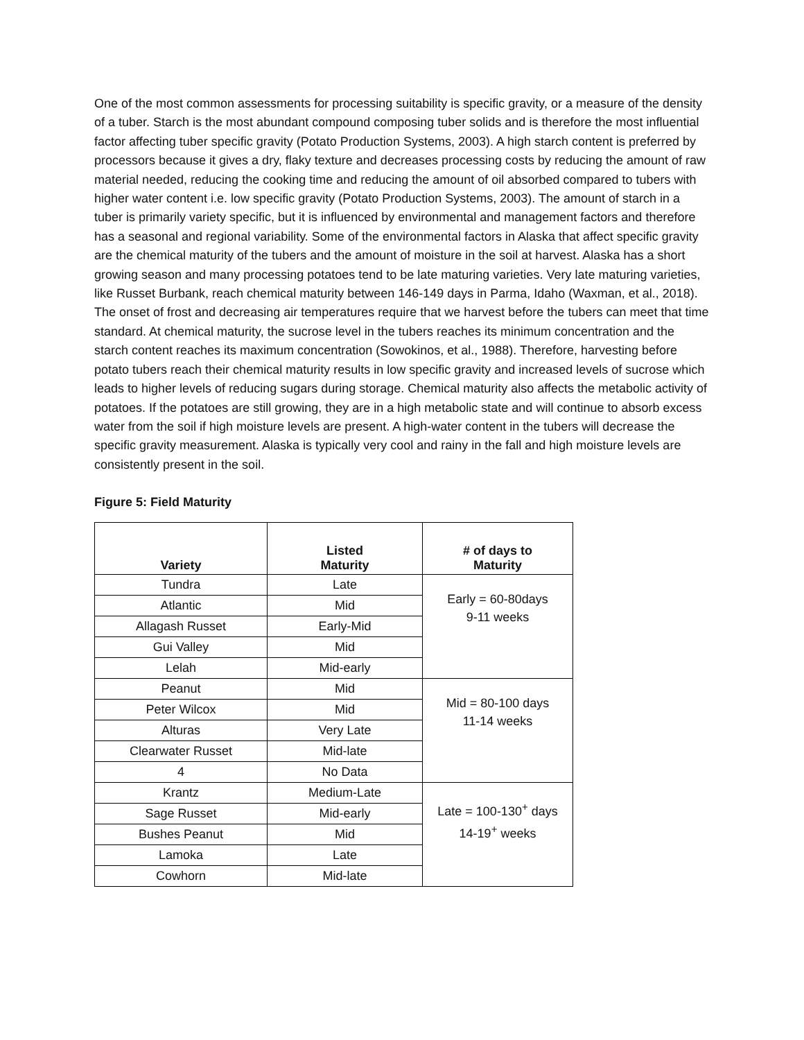One of the most common assessments for processing suitability is specific gravity, or a measure of the density of a tuber. Starch is the most abundant compound composing tuber solids and is therefore the most influential factor affecting tuber specific gravity (Potato Production Systems, 2003). A high starch content is preferred by processors because it gives a dry, flaky texture and decreases processing costs by reducing the amount of raw material needed, reducing the cooking time and reducing the amount of oil absorbed compared to tubers with higher water content i.e. low specific gravity (Potato Production Systems, 2003). The amount of starch in a tuber is primarily variety specific, but it is influenced by environmental and management factors and therefore has a seasonal and regional variability. Some of the environmental factors in Alaska that affect specific gravity are the chemical maturity of the tubers and the amount of moisture in the soil at harvest. Alaska has a short growing season and many processing potatoes tend to be late maturing varieties. Very late maturing varieties, like Russet Burbank, reach chemical maturity between 146-149 days in Parma, Idaho (Waxman, et al., 2018). The onset of frost and decreasing air temperatures require that we harvest before the tubers can meet that time standard. At chemical maturity, the sucrose level in the tubers reaches its minimum concentration and the starch content reaches its maximum concentration (Sowokinos, et al., 1988). Therefore, harvesting before potato tubers reach their chemical maturity results in low specific gravity and increased levels of sucrose which leads to higher levels of reducing sugars during storage. Chemical maturity also affects the metabolic activity of potatoes. If the potatoes are still growing, they are in a high metabolic state and will continue to absorb excess water from the soil if high moisture levels are present. A high-water content in the tubers will decrease the specific gravity measurement. Alaska is typically very cool and rainy in the fall and high moisture levels are consistently present in the soil.
Figure 5: Field Maturity
| Variety | Listed Maturity | # of days to Maturity |
| --- | --- | --- |
| Tundra | Late | Early = 60-80days 9-11 weeks |
| Atlantic | Mid | |
| Allagash Russet | Early-Mid | |
| Gui Valley | Mid | |
| Lelah | Mid-early | |
| Peanut | Mid | Mid = 80-100 days 11-14 weeks |
| Peter Wilcox | Mid | |
| Alturas | Very Late | |
| Clearwater Russet | Mid-late | |
| 4 | No Data | |
| Krantz | Medium-Late | Late = 100-130<sup>+</sup> days 14-19<sup>+</sup> weeks |
| Sage Russet | Mid-early | |
| Bushes Peanut | Mid | |
| Lamoka | Late | |
| Cowhorn | Mid-late | |